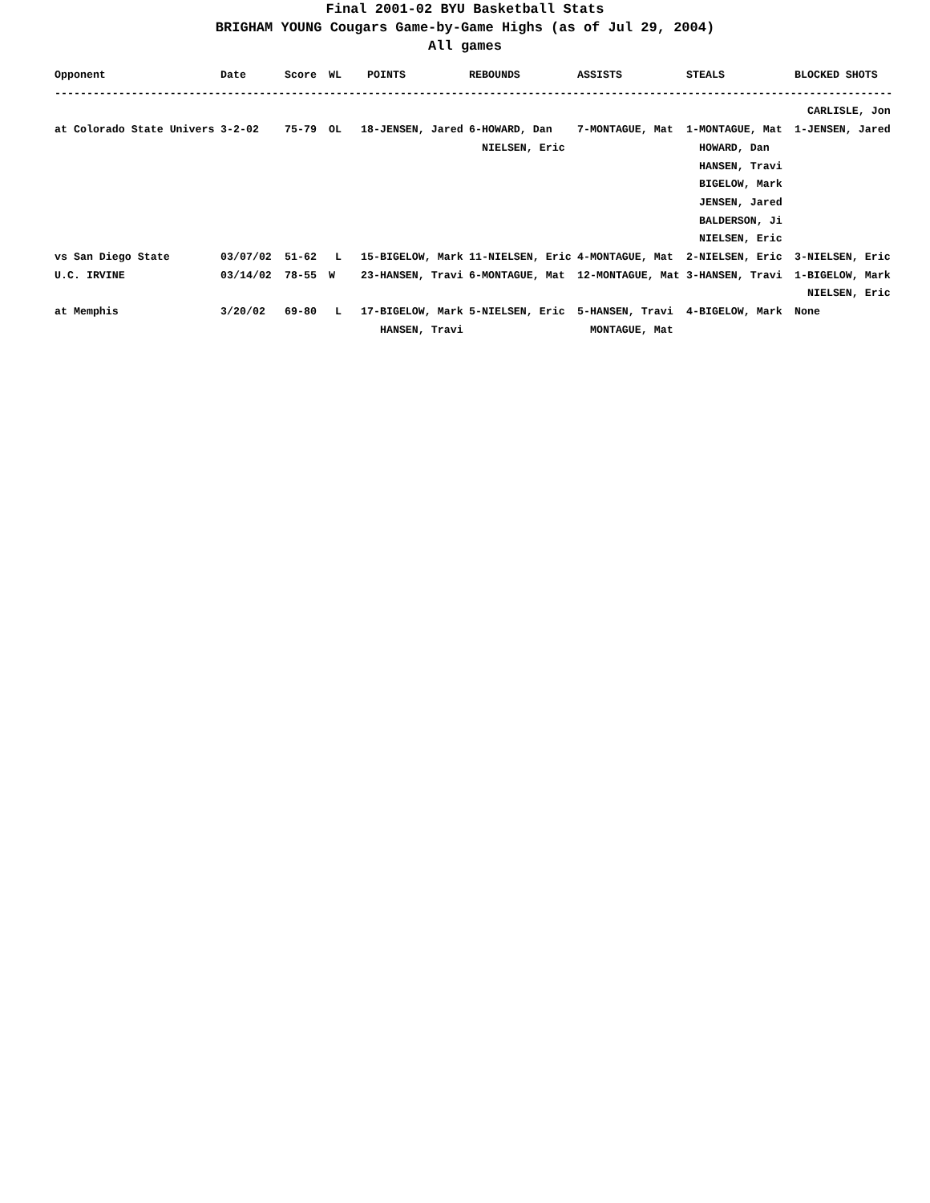Final 2001-02 BYU Basketball Stats
BRIGHAM YOUNG Cougars Game-by-Game Highs (as of Jul 29, 2004)
All games
| Opponent | Date | Score | WL | POINTS | REBOUNDS | ASSISTS | STEALS | BLOCKED SHOTS |
| --- | --- | --- | --- | --- | --- | --- | --- | --- |
| ----------------------------------------------------------------------------------------------------------------------------------- | | | | | | | | |
| | | | | | | | | CARLISLE, Jon |
| at Colorado State Univers | 3-2-02 | 75-79 | OL | 18-JENSEN, Jared | 6-HOWARD, Dan NIELSEN, Eric | 7-MONTAGUE, Mat | 1-MONTAGUE, Mat HOWARD, Dan HANSEN, Travi BIGELOW, Mark JENSEN, Jared BALDERSON, Ji NIELSEN, Eric | 1-JENSEN, Jared |
| vs San Diego State | 03/07/02 | 51-62 | L | 15-BIGELOW, Mark | 11-NIELSEN, Eric | 4-MONTAGUE, Mat | 2-NIELSEN, Eric | 3-NIELSEN, Eric |
| U.C. IRVINE | 03/14/02 | 78-55 | W | 23-HANSEN, Travi | 6-MONTAGUE, Mat | 12-MONTAGUE, Mat | 3-HANSEN, Travi | 1-BIGELOW, Mark NIELSEN, Eric |
| at Memphis | 3/20/02 | 69-80 | L | 17-BIGELOW, Mark HANSEN, Travi | 5-NIELSEN, Eric | 5-HANSEN, Travi MONTAGUE, Mat | 4-BIGELOW, Mark | None |